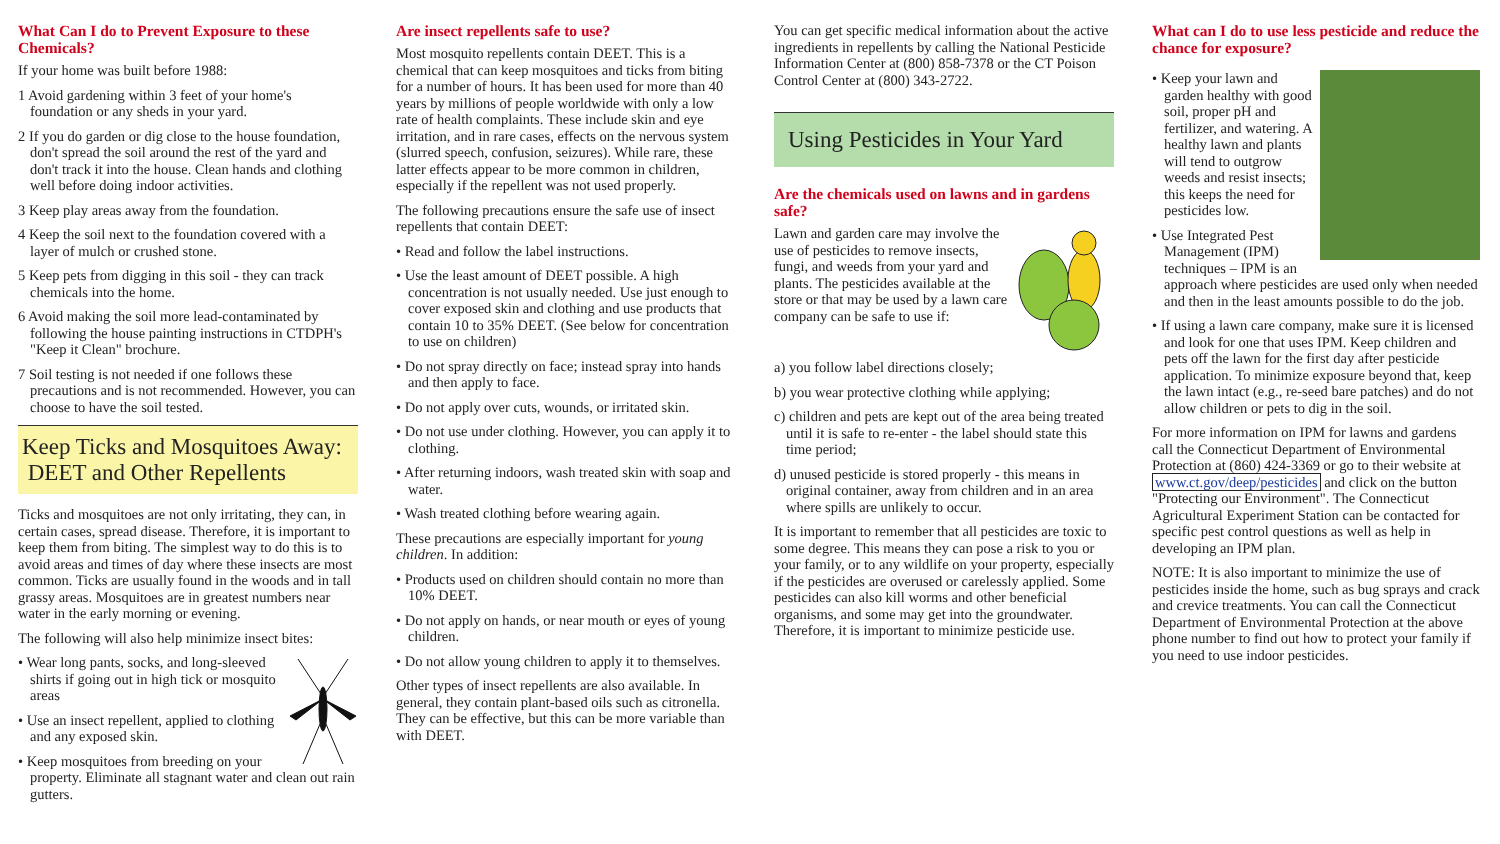What Can I do to Prevent Exposure to these Chemicals?
If your home was built before 1988:
1 Avoid gardening within 3 feet of your home's foundation or any sheds in your yard.
2 If you do garden or dig close to the house foundation, don't spread the soil around the rest of the yard and don't track it into the house. Clean hands and clothing well before doing indoor activities.
3 Keep play areas away from the foundation.
4 Keep the soil next to the foundation covered with a layer of mulch or crushed stone.
5 Keep pets from digging in this soil - they can track chemicals into the home.
6 Avoid making the soil more lead-contaminated by following the house painting instructions in CTDPH's "Keep it Clean" brochure.
7 Soil testing is not needed if one follows these precautions and is not recommended. However, you can choose to have the soil tested.
Keep Ticks and Mosquitoes Away:
DEET and Other Repellents
Ticks and mosquitoes are not only irritating, they can, in certain cases, spread disease. Therefore, it is important to keep them from biting. The simplest way to do this is to avoid areas and times of day where these insects are most common. Ticks are usually found in the woods and in tall grassy areas. Mosquitoes are in greatest numbers near water in the early morning or evening.
The following will also help minimize insect bites:
• Wear long pants, socks, and long-sleeved shirts if going out in high tick or mosquito areas
• Use an insect repellent, applied to clothing and any exposed skin.
• Keep mosquitoes from breeding on your property. Eliminate all stagnant water and clean out rain gutters.
Are insect repellents safe to use?
Most mosquito repellents contain DEET. This is a chemical that can keep mosquitoes and ticks from biting for a number of hours. It has been used for more than 40 years by millions of people worldwide with only a low rate of health complaints. These include skin and eye irritation, and in rare cases, effects on the nervous system (slurred speech, confusion, seizures). While rare, these latter effects appear to be more common in children, especially if the repellent was not used properly.
The following precautions ensure the safe use of insect repellents that contain DEET:
• Read and follow the label instructions.
• Use the least amount of DEET possible. A high concentration is not usually needed. Use just enough to cover exposed skin and clothing and use products that contain 10 to 35% DEET. (See below for concentration to use on children)
• Do not spray directly on face; instead spray into hands and then apply to face.
• Do not apply over cuts, wounds, or irritated skin.
• Do not use under clothing. However, you can apply it to clothing.
• After returning indoors, wash treated skin with soap and water.
• Wash treated clothing before wearing again.
These precautions are especially important for young children. In addition:
• Products used on children should contain no more than 10% DEET.
• Do not apply on hands, or near mouth or eyes of young children.
• Do not allow young children to apply it to themselves.
Other types of insect repellents are also available. In general, they contain plant-based oils such as citronella. They can be effective, but this can be more variable than with DEET.
You can get specific medical information about the active ingredients in repellents by calling the National Pesticide Information Center at (800) 858-7378 or the CT Poison Control Center at (800) 343-2722.
Using Pesticides in Your Yard
Are the chemicals used on lawns and in gardens safe?
Lawn and garden care may involve the use of pesticides to remove insects, fungi, and weeds from your yard and plants. The pesticides available at the store or that may be used by a lawn care company can be safe to use if:
a) you follow label directions closely;
b) you wear protective clothing while applying;
c) children and pets are kept out of the area being treated until it is safe to re-enter - the label should state this time period;
d) unused pesticide is stored properly - this means in original container, away from children and in an area where spills are unlikely to occur.
It is important to remember that all pesticides are toxic to some degree. This means they can pose a risk to you or your family, or to any wildlife on your property, especially if the pesticides are overused or carelessly applied. Some pesticides can also kill worms and other beneficial organisms, and some may get into the groundwater. Therefore, it is important to minimize pesticide use.
What can I do to use less pesticide and reduce the chance for exposure?
• Keep your lawn and garden healthy with good soil, proper pH and fertilizer, and watering. A healthy lawn and plants will tend to outgrow weeds and resist insects; this keeps the need for pesticides low.
• Use Integrated Pest Management (IPM) techniques – IPM is an approach where pesticides are used only when needed and then in the least amounts possible to do the job.
• If using a lawn care company, make sure it is licensed and look for one that uses IPM. Keep children and pets off the lawn for the first day after pesticide application. To minimize exposure beyond that, keep the lawn intact (e.g., re-seed bare patches) and do not allow children or pets to dig in the soil.
For more information on IPM for lawns and gardens call the Connecticut Department of Environmental Protection at (860) 424-3369 or go to their website at www.ct.gov/deep/pesticides and click on the button "Protecting our Environment". The Connecticut Agricultural Experiment Station can be contacted for specific pest control questions as well as help in developing an IPM plan.
NOTE: It is also important to minimize the use of pesticides inside the home, such as bug sprays and crack and crevice treatments. You can call the Connecticut Department of Environmental Protection at the above phone number to find out how to protect your family if you need to use indoor pesticides.